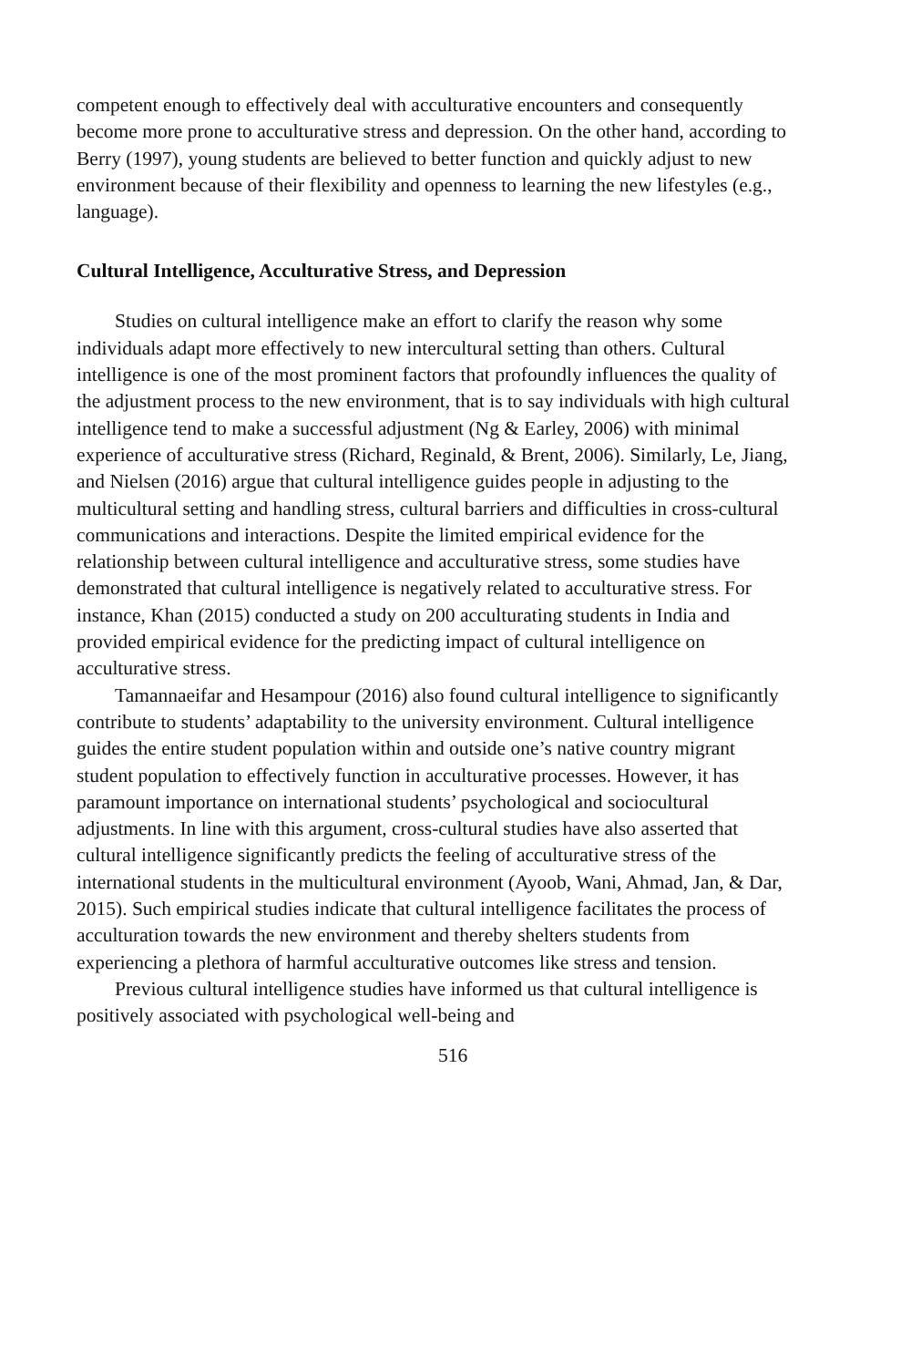competent enough to effectively deal with acculturative encounters and consequently become more prone to acculturative stress and depression. On the other hand, according to Berry (1997), young students are believed to better function and quickly adjust to new environment because of their flexibility and openness to learning the new lifestyles (e.g., language).
Cultural Intelligence, Acculturative Stress, and Depression
Studies on cultural intelligence make an effort to clarify the reason why some individuals adapt more effectively to new intercultural setting than others. Cultural intelligence is one of the most prominent factors that profoundly influences the quality of the adjustment process to the new environment, that is to say individuals with high cultural intelligence tend to make a successful adjustment (Ng & Earley, 2006) with minimal experience of acculturative stress (Richard, Reginald, & Brent, 2006). Similarly, Le, Jiang, and Nielsen (2016) argue that cultural intelligence guides people in adjusting to the multicultural setting and handling stress, cultural barriers and difficulties in cross-cultural communications and interactions. Despite the limited empirical evidence for the relationship between cultural intelligence and acculturative stress, some studies have demonstrated that cultural intelligence is negatively related to acculturative stress. For instance, Khan (2015) conducted a study on 200 acculturating students in India and provided empirical evidence for the predicting impact of cultural intelligence on acculturative stress.
Tamannaeifar and Hesampour (2016) also found cultural intelligence to significantly contribute to students’ adaptability to the university environment. Cultural intelligence guides the entire student population within and outside one’s native country migrant student population to effectively function in acculturative processes. However, it has paramount importance on international students’ psychological and sociocultural adjustments. In line with this argument, cross-cultural studies have also asserted that cultural intelligence significantly predicts the feeling of acculturative stress of the international students in the multicultural environment (Ayoob, Wani, Ahmad, Jan, & Dar, 2015). Such empirical studies indicate that cultural intelligence facilitates the process of acculturation towards the new environment and thereby shelters students from experiencing a plethora of harmful acculturative outcomes like stress and tension.
Previous cultural intelligence studies have informed us that cultural intelligence is positively associated with psychological well-being and
516